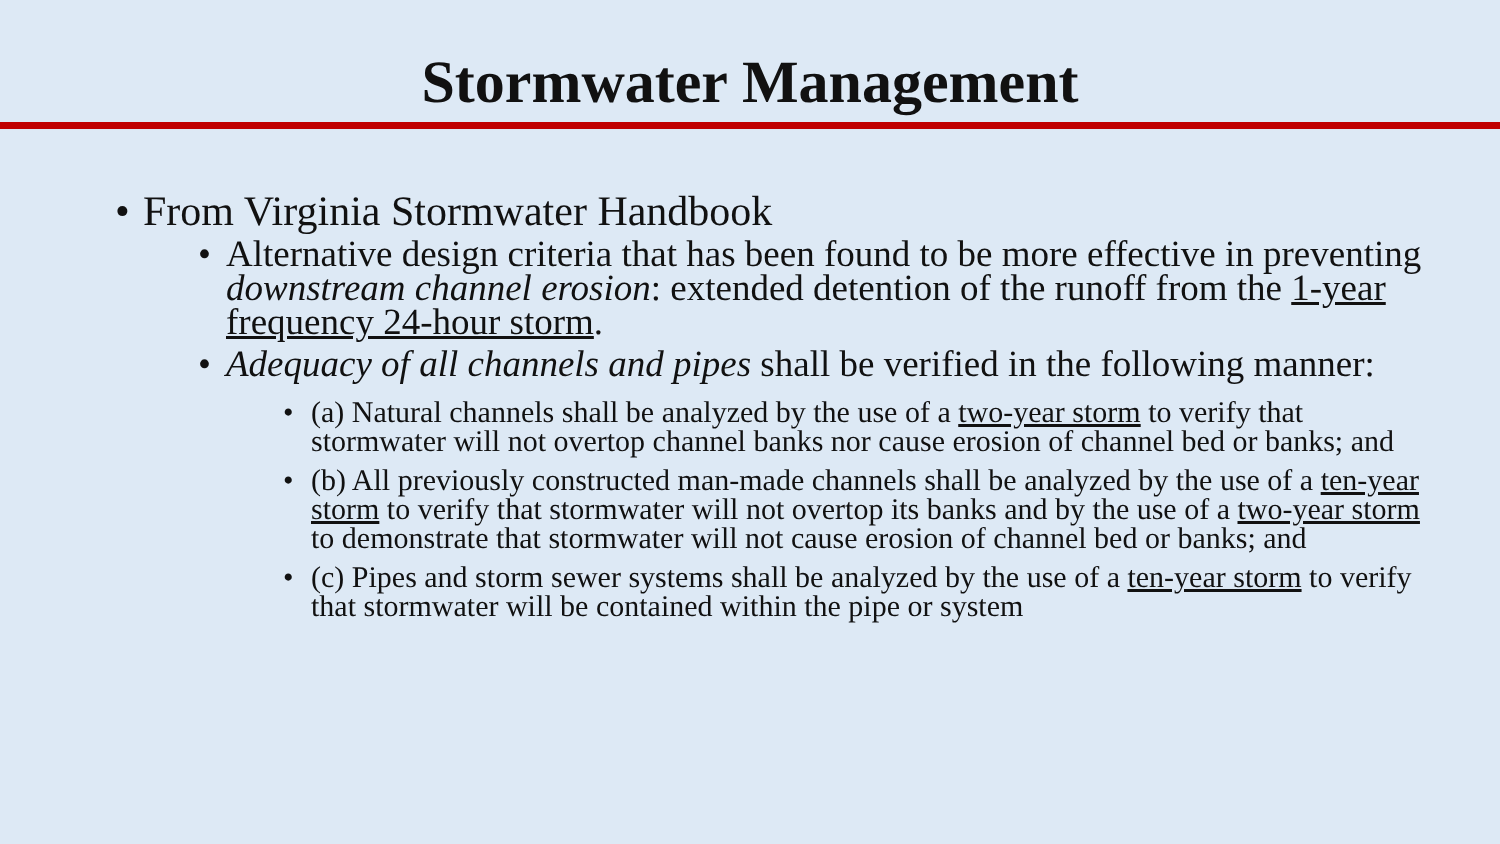Stormwater Management
• From Virginia Stormwater Handbook
• Alternative design criteria that has been found to be more effective in preventing downstream channel erosion: extended detention of the runoff from the 1-year frequency 24-hour storm.
• Adequacy of all channels and pipes shall be verified in the following manner:
• (a) Natural channels shall be analyzed by the use of a two-year storm to verify that stormwater will not overtop channel banks nor cause erosion of channel bed or banks; and
• (b) All previously constructed man-made channels shall be analyzed by the use of a ten-year storm to verify that stormwater will not overtop its banks and by the use of a two-year storm to demonstrate that stormwater will not cause erosion of channel bed or banks; and
• (c) Pipes and storm sewer systems shall be analyzed by the use of a ten-year storm to verify that stormwater will be contained within the pipe or system